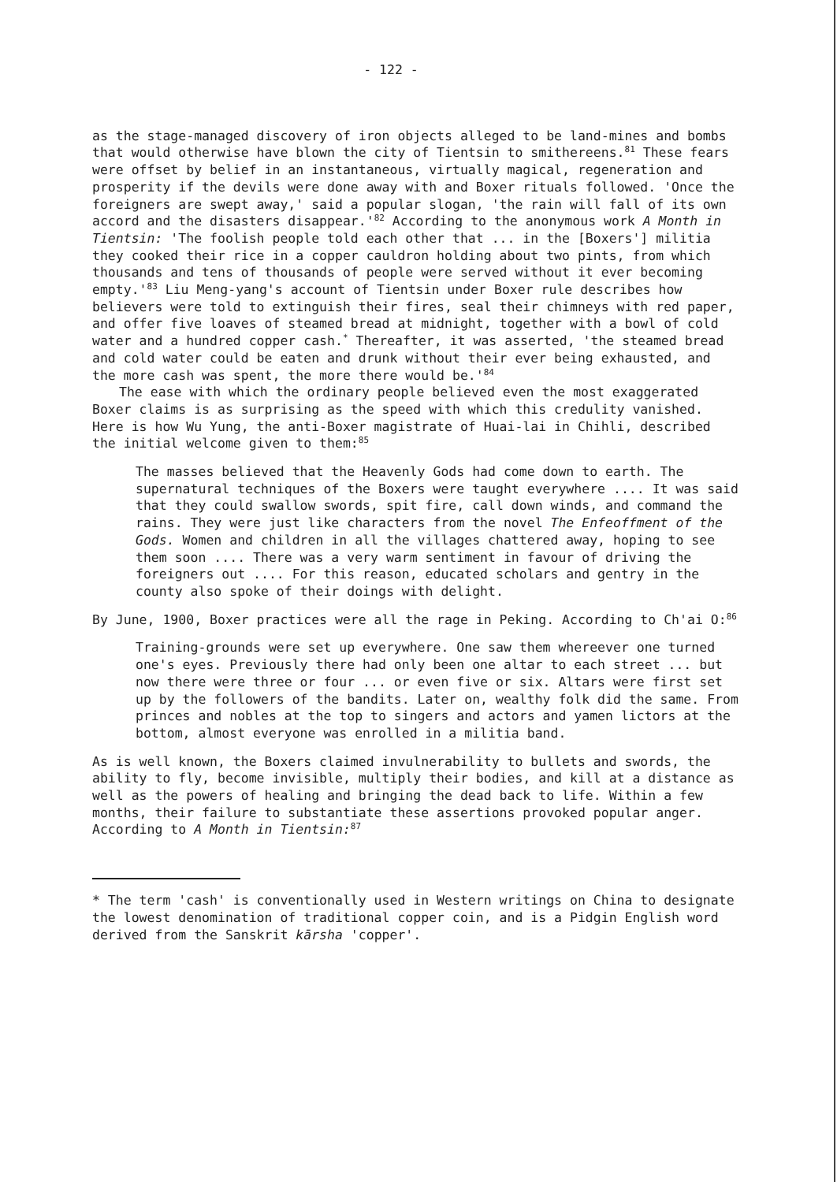- 122 -
as the stage-managed discovery of iron objects alleged to be land-mines and bombs that would otherwise have blown the city of Tientsin to smithereens.<sup>81</sup> These fears were offset by belief in an instantaneous, virtually magical, regeneration and prosperity if the devils were done away with and Boxer rituals followed. 'Once the foreigners are swept away,' said a popular slogan, 'the rain will fall of its own accord and the disasters disappear.'<sup>82</sup> According to the anonymous work A Month in Tientsin: 'The foolish people told each other that ... in the [Boxers'] militia they cooked their rice in a copper cauldron holding about two pints, from which thousands and tens of thousands of people were served without it ever becoming empty.'<sup>83</sup> Liu Meng-yang's account of Tientsin under Boxer rule describes how believers were told to extinguish their fires, seal their chimneys with red paper, and offer five loaves of steamed bread at midnight, together with a bowl of cold water and a hundred copper cash.<sup>*</sup> Thereafter, it was asserted, 'the steamed bread and cold water could be eaten and drunk without their ever being exhausted, and the more cash was spent, the more there would be.'<sup>84</sup>
The ease with which the ordinary people believed even the most exaggerated Boxer claims is as surprising as the speed with which this credulity vanished. Here is how Wu Yung, the anti-Boxer magistrate of Huai-lai in Chihli, described the initial welcome given to them:<sup>85</sup>
The masses believed that the Heavenly Gods had come down to earth. The supernatural techniques of the Boxers were taught everywhere .... It was said that they could swallow swords, spit fire, call down winds, and command the rains. They were just like characters from the novel The Enfeoffment of the Gods. Women and children in all the villages chattered away, hoping to see them soon .... There was a very warm sentiment in favour of driving the foreigners out .... For this reason, educated scholars and gentry in the county also spoke of their doings with delight.
By June, 1900, Boxer practices were all the rage in Peking. According to Ch'ai O:<sup>86</sup>
Training-grounds were set up everywhere. One saw them whereever one turned one's eyes. Previously there had only been one altar to each street ... but now there were three or four ... or even five or six. Altars were first set up by the followers of the bandits. Later on, wealthy folk did the same. From princes and nobles at the top to singers and actors and yamen lictors at the bottom, almost everyone was enrolled in a militia band.
As is well known, the Boxers claimed invulnerability to bullets and swords, the ability to fly, become invisible, multiply their bodies, and kill at a distance as well as the powers of healing and bringing the dead back to life. Within a few months, their failure to substantiate these assertions provoked popular anger. According to A Month in Tientsin:<sup>87</sup>
* The term 'cash' is conventionally used in Western writings on China to designate the lowest denomination of traditional copper coin, and is a Pidgin English word derived from the Sanskrit kārsha 'copper'.